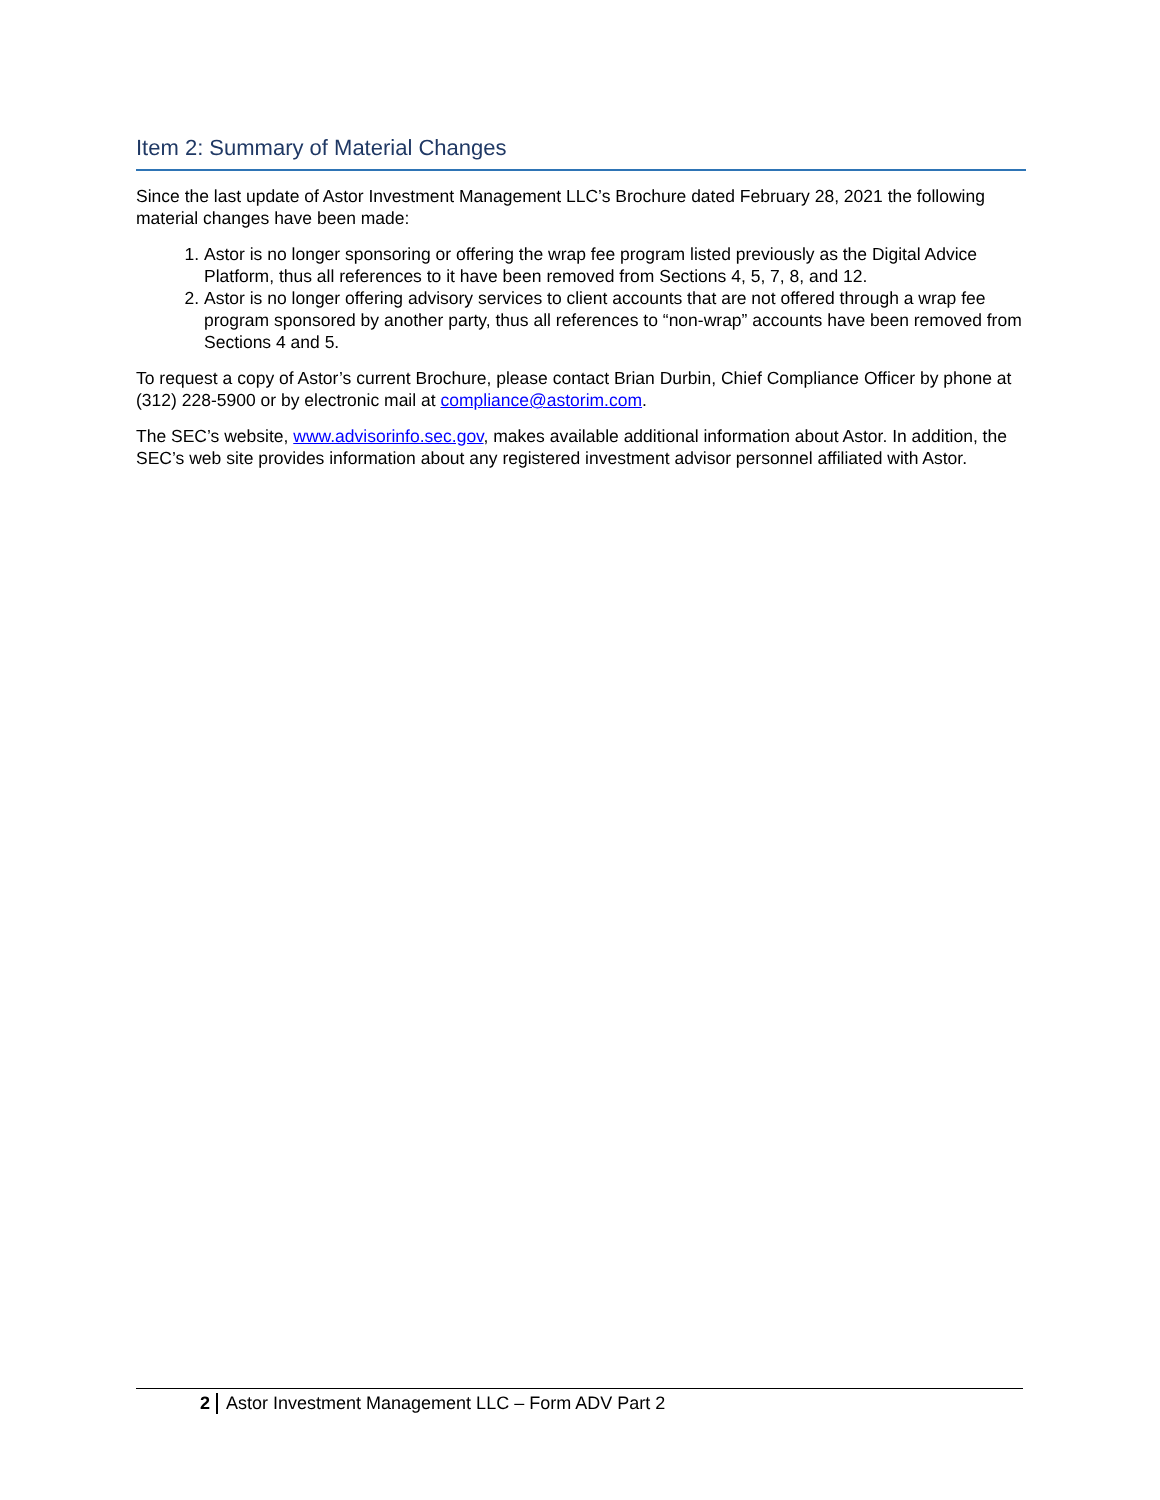Item 2: Summary of Material Changes
Since the last update of Astor Investment Management LLC’s Brochure dated February 28, 2021 the following material changes have been made:
1. Astor is no longer sponsoring or offering the wrap fee program listed previously as the Digital Advice Platform, thus all references to it have been removed from Sections 4, 5, 7, 8, and 12.
2. Astor is no longer offering advisory services to client accounts that are not offered through a wrap fee program sponsored by another party, thus all references to “non-wrap” accounts have been removed from Sections 4 and 5.
To request a copy of Astor’s current Brochure, please contact Brian Durbin, Chief Compliance Officer by phone at (312) 228-5900 or by electronic mail at compliance@astorim.com.
The SEC’s website, www.advisorinfo.sec.gov, makes available additional information about Astor. In addition, the SEC’s web site provides information about any registered investment advisor personnel affiliated with Astor.
2 Astor Investment Management LLC – Form ADV Part 2